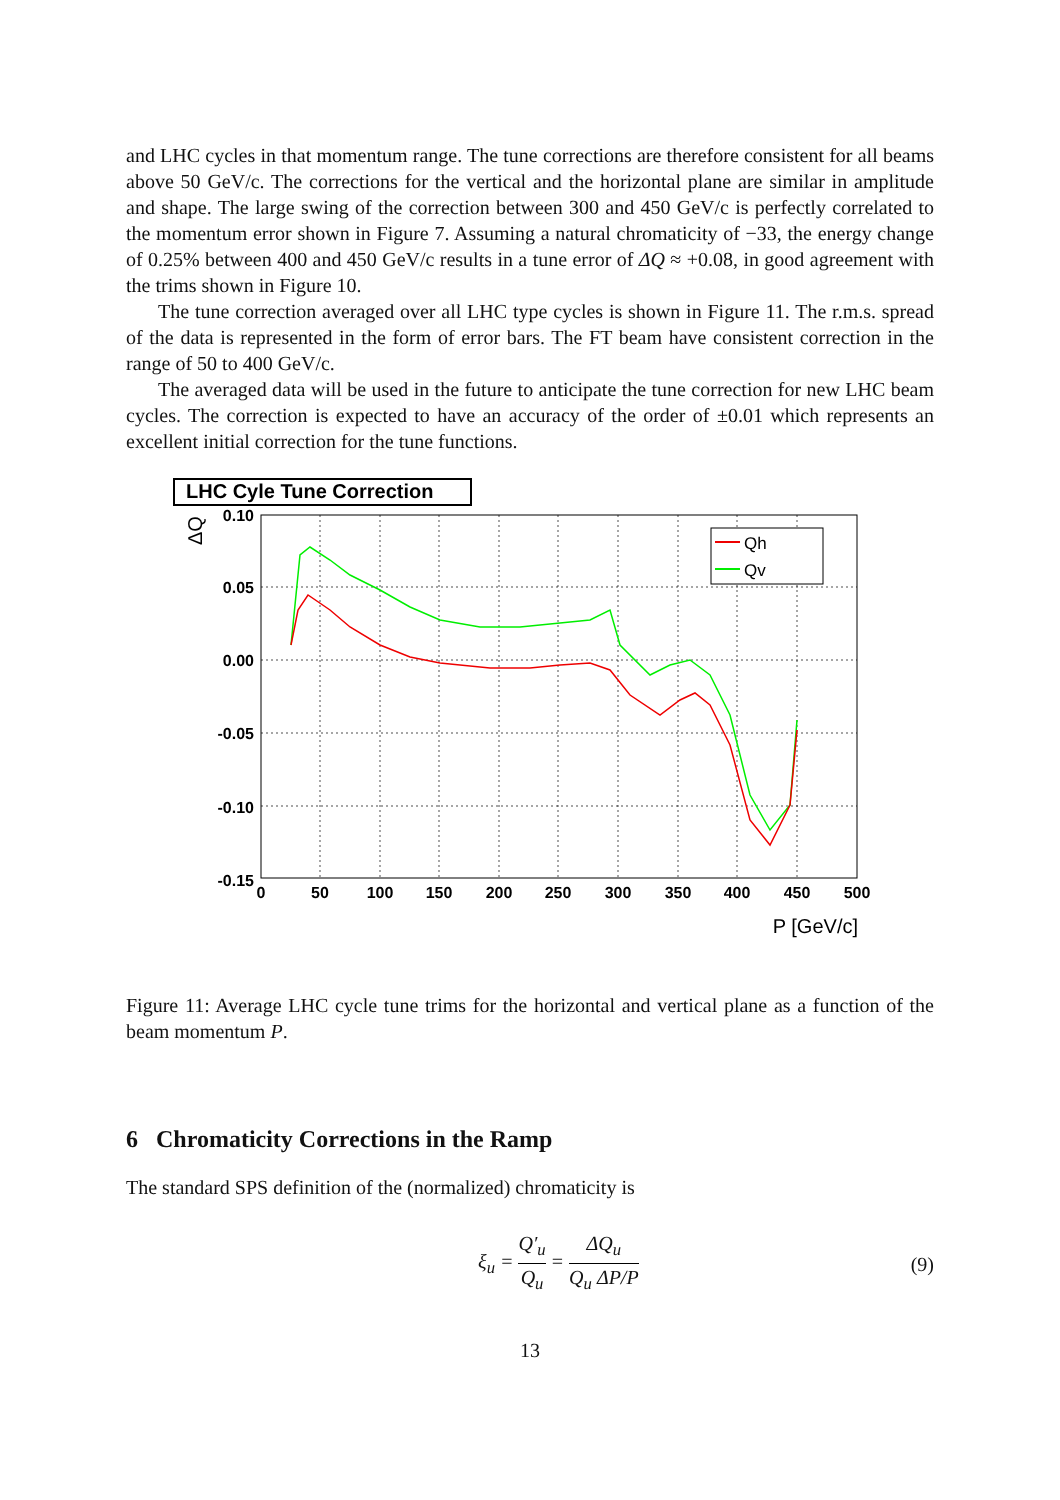and LHC cycles in that momentum range. The tune corrections are therefore consistent for all beams above 50 GeV/c. The corrections for the vertical and the horizontal plane are similar in amplitude and shape. The large swing of the correction between 300 and 450 GeV/c is perfectly correlated to the momentum error shown in Figure 7. Assuming a natural chromaticity of −33, the energy change of 0.25% between 400 and 450 GeV/c results in a tune error of ΔQ ≈ +0.08, in good agreement with the trims shown in Figure 10.
The tune correction averaged over all LHC type cycles is shown in Figure 11. The r.m.s. spread of the data is represented in the form of error bars. The FT beam have consistent correction in the range of 50 to 400 GeV/c.
The averaged data will be used in the future to anticipate the tune correction for new LHC beam cycles. The correction is expected to have an accuracy of the order of ±0.01 which represents an excellent initial correction for the tune functions.
LHC Cyle Tune Correction
Qh
Qv
0.10
0.05
0.00
-0.05
-0.10
-0.15
0
50
100
150
200
250
300
350
400
450
500
P [GeV/c]
ΔQ
Figure 11: Average LHC cycle tune trims for the horizontal and vertical plane as a function of the beam momentum P.
6 Chromaticity Corrections in the Ramp
The standard SPS definition of the (normalized) chromaticity is
ξ<sub>u</sub> = Q′<sub>u</sub> Q<sub>u</sub> = ΔQ<sub>u</sub> Q<sub>u</sub> ΔP/P (9)
13